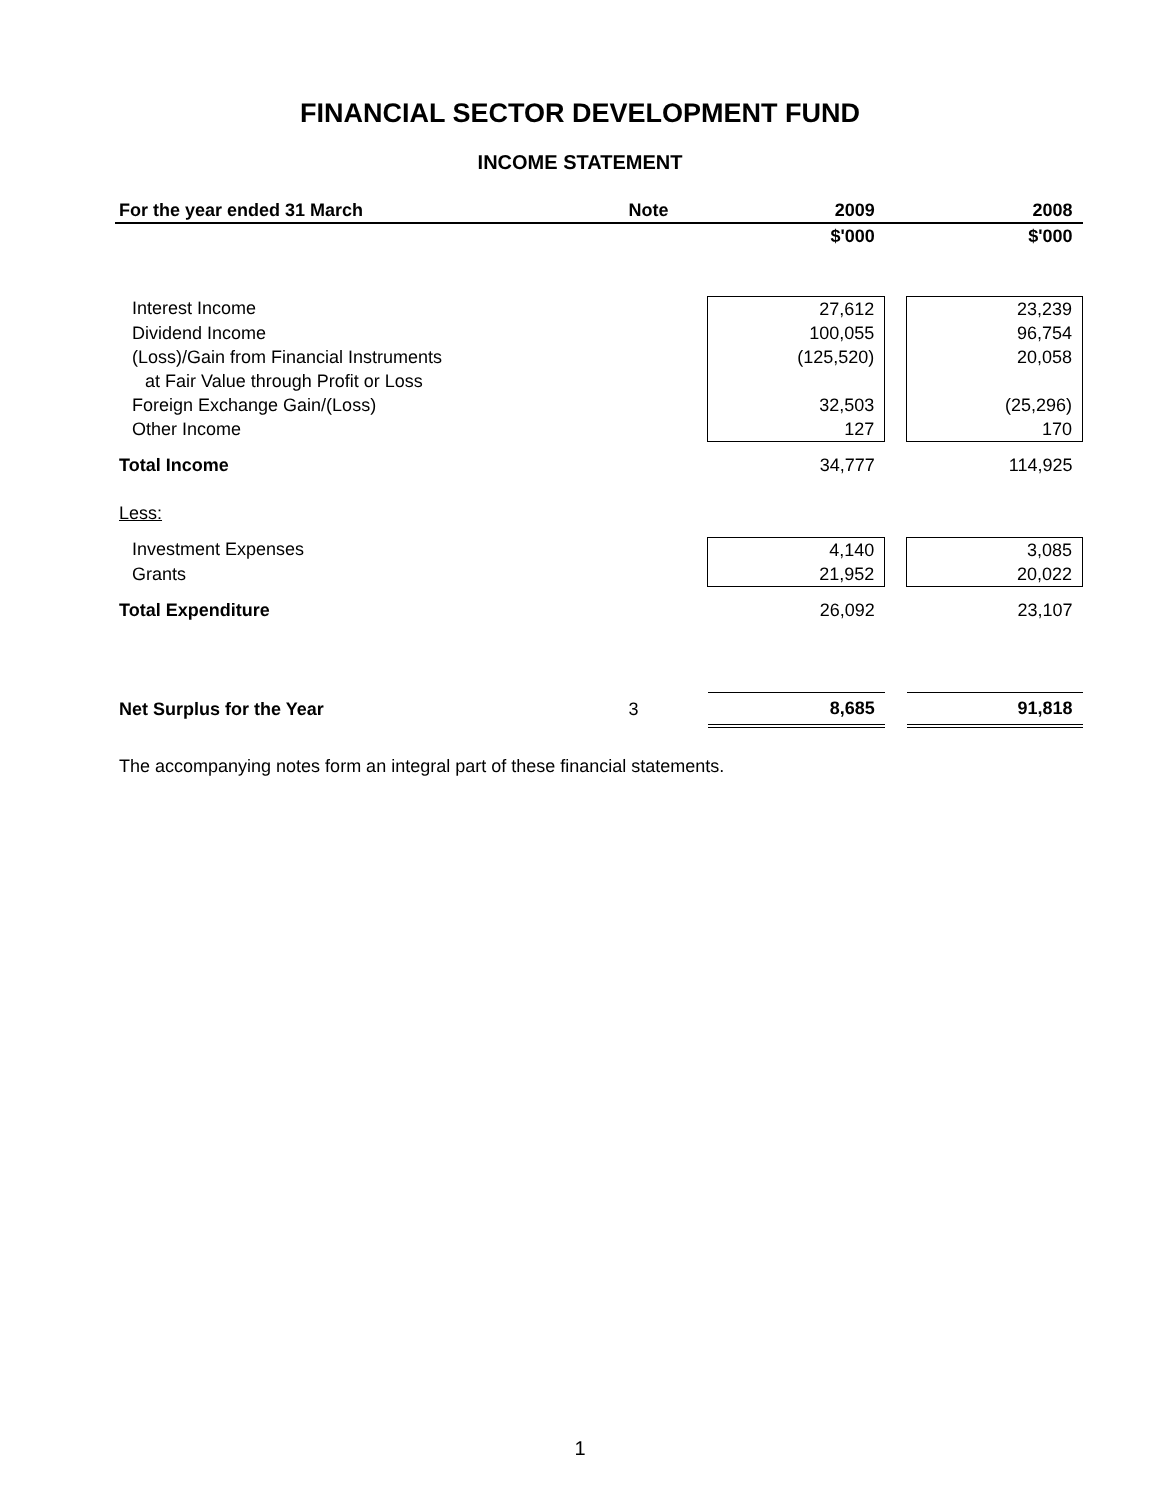FINANCIAL SECTOR DEVELOPMENT FUND
INCOME STATEMENT
| For the year ended 31 March | Note | 2009 | | 2008 |
| | | $'000 | | $'000 |
| Interest Income | | 27,612 | | 23,239 |
| Dividend Income | | 100,055 | | 96,754 |
| (Loss)/Gain from Financial Instruments | | (125,520) | | 20,058 |
| at Fair Value through Profit or Loss | | | | |
| Foreign Exchange Gain/(Loss) | | 32,503 | | (25,296) |
| Other Income | | 127 | | 170 |
| Total Income | | 34,777 | | 114,925 |
| Less: | | | | |
| Investment Expenses | | 4,140 | | 3,085 |
| Grants | | 21,952 | | 20,022 |
| Total Expenditure | | 26,092 | | 23,107 |
| Net Surplus for the Year | 3 | 8,685 | | 91,818 |
The accompanying notes form an integral part of these financial statements.
1